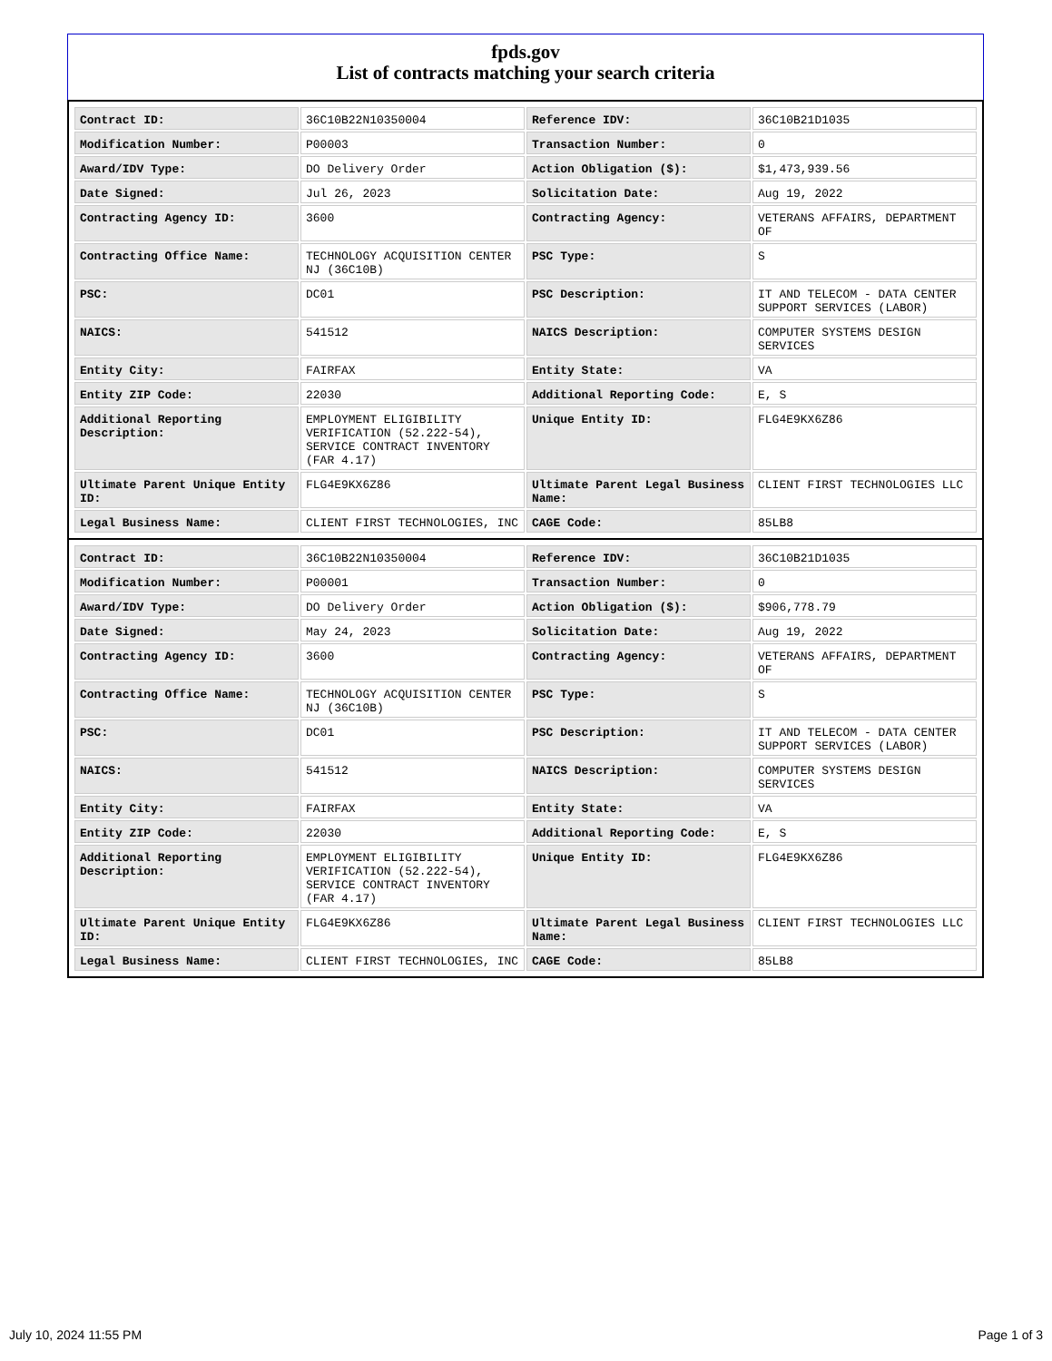fpds.gov
List of contracts matching your search criteria
| Contract ID: | 36C10B22N10350004 | Reference IDV: | 36C10B21D1035 |
| Modification Number: | P00003 | Transaction Number: | 0 |
| Award/IDV Type: | DO Delivery Order | Action Obligation ($): | $1,473,939.56 |
| Date Signed: | Jul 26, 2023 | Solicitation Date: | Aug 19, 2022 |
| Contracting Agency ID: | 3600 | Contracting Agency: | VETERANS AFFAIRS, DEPARTMENT OF |
| Contracting Office Name: | TECHNOLOGY ACQUISITION CENTER NJ (36C10B) | PSC Type: | S |
| PSC: | DC01 | PSC Description: | IT AND TELECOM - DATA CENTER SUPPORT SERVICES (LABOR) |
| NAICS: | 541512 | NAICS Description: | COMPUTER SYSTEMS DESIGN SERVICES |
| Entity City: | FAIRFAX | Entity State: | VA |
| Entity ZIP Code: | 22030 | Additional Reporting Code: | E, S |
| Additional Reporting Description: | EMPLOYMENT ELIGIBILITY VERIFICATION (52.222-54), SERVICE CONTRACT INVENTORY (FAR 4.17) | Unique Entity ID: | FLG4E9KX6Z86 |
| Ultimate Parent Unique Entity ID: | FLG4E9KX6Z86 | Ultimate Parent Legal Business Name: | CLIENT FIRST TECHNOLOGIES LLC |
| Legal Business Name: | CLIENT FIRST TECHNOLOGIES, INC | CAGE Code: | 85LB8 |
| Contract ID: | 36C10B22N10350004 | Reference IDV: | 36C10B21D1035 |
| Modification Number: | P00001 | Transaction Number: | 0 |
| Award/IDV Type: | DO Delivery Order | Action Obligation ($): | $906,778.79 |
| Date Signed: | May 24, 2023 | Solicitation Date: | Aug 19, 2022 |
| Contracting Agency ID: | 3600 | Contracting Agency: | VETERANS AFFAIRS, DEPARTMENT OF |
| Contracting Office Name: | TECHNOLOGY ACQUISITION CENTER NJ (36C10B) | PSC Type: | S |
| PSC: | DC01 | PSC Description: | IT AND TELECOM - DATA CENTER SUPPORT SERVICES (LABOR) |
| NAICS: | 541512 | NAICS Description: | COMPUTER SYSTEMS DESIGN SERVICES |
| Entity City: | FAIRFAX | Entity State: | VA |
| Entity ZIP Code: | 22030 | Additional Reporting Code: | E, S |
| Additional Reporting Description: | EMPLOYMENT ELIGIBILITY VERIFICATION (52.222-54), SERVICE CONTRACT INVENTORY (FAR 4.17) | Unique Entity ID: | FLG4E9KX6Z86 |
| Ultimate Parent Unique Entity ID: | FLG4E9KX6Z86 | Ultimate Parent Legal Business Name: | CLIENT FIRST TECHNOLOGIES LLC |
| Legal Business Name: | CLIENT FIRST TECHNOLOGIES, INC | CAGE Code: | 85LB8 |
July 10, 2024 11:55 PM Page 1 of 3